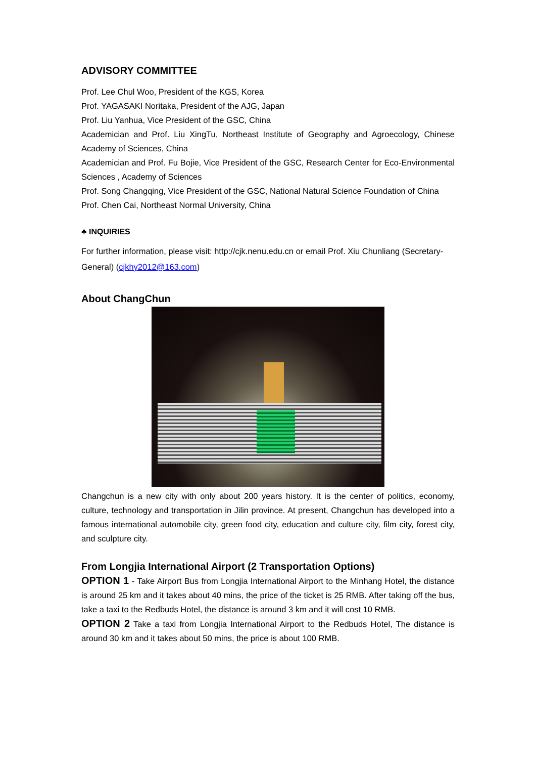ADVISORY COMMITTEE
Prof. Lee Chul Woo, President of the KGS, Korea
Prof. YAGASAKI Noritaka, President of the AJG, Japan
Prof. Liu Yanhua, Vice President of the GSC, China
Academician and Prof. Liu XingTu, Northeast Institute of Geography and Agroecology, Chinese Academy of Sciences, China
Academician and Prof. Fu Bojie, Vice President of the GSC, Research Center for Eco-Environmental Sciences , Academy of Sciences
Prof. Song Changqing, Vice President of the GSC, National Natural Science Foundation of China
Prof. Chen Cai, Northeast Normal University, China
♣ INQUIRIES
For further information, please visit: http://cjk.nenu.edu.cn or email Prof. Xiu Chunliang (Secretary-General) (cjkhy2012@163.com)
About ChangChun
Changchun is a new city with only about 200 years history. It is the center of politics, economy, culture, technology and transportation in Jilin province. At present, Changchun has developed into a famous international automobile city, green food city, education and culture city, film city, forest city, and sculpture city.
From Longjia International Airport (2 Transportation Options)
OPTION 1 - Take Airport Bus from Longjia International Airport to the Minhang Hotel, the distance is around 25 km and it takes about 40 mins, the price of the ticket is 25 RMB. After taking off the bus, take a taxi to the Redbuds Hotel, the distance is around 3 km and it will cost 10 RMB.
OPTION 2 Take a taxi from Longjia International Airport to the Redbuds Hotel, The distance is around 30 km and it takes about 50 mins, the price is about 100 RMB.